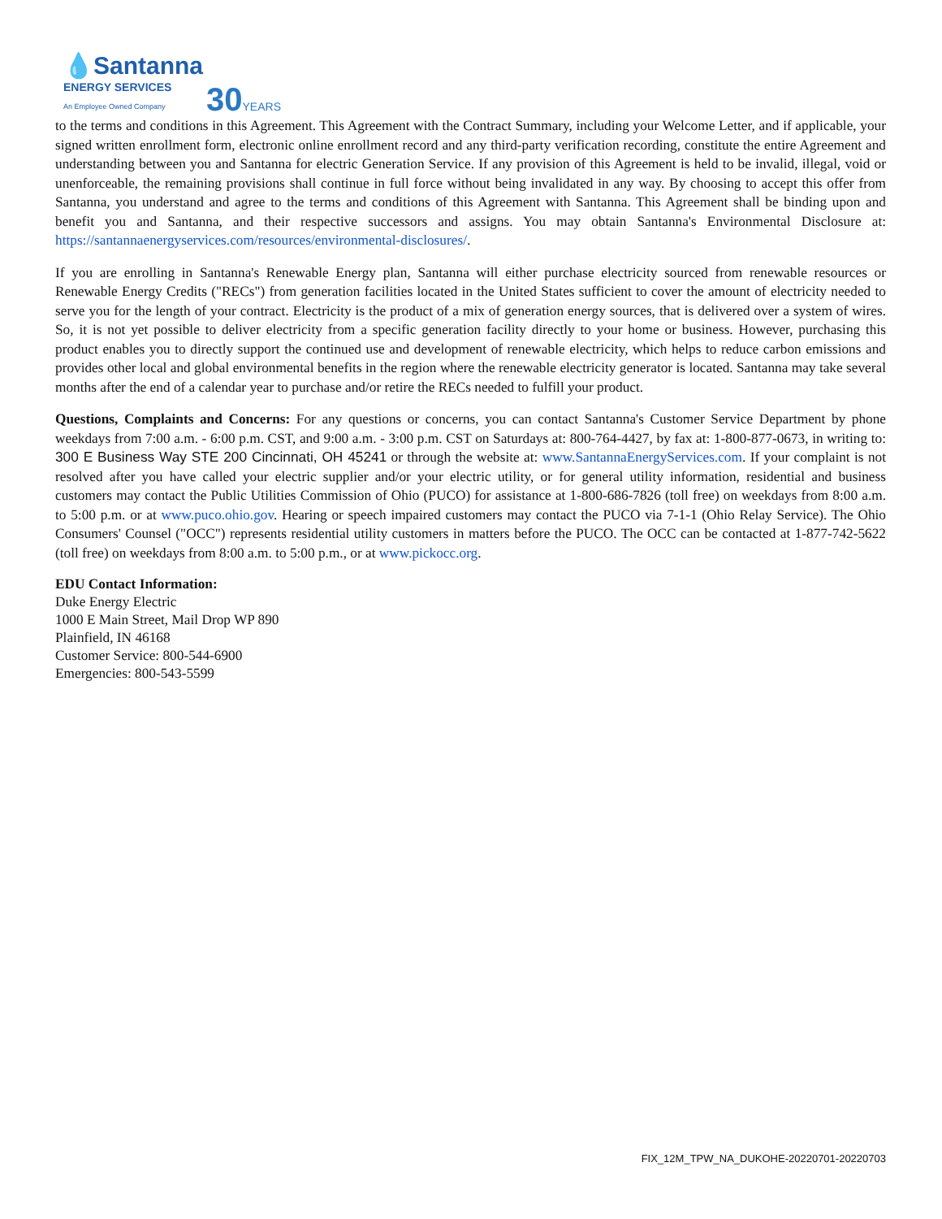💧Santanna
ENERGY SERVICES
An Employee Owned Company
30YEARS
to the terms and conditions in this Agreement. This Agreement with the Contract Summary, including your Welcome Letter, and if applicable, your signed written enrollment form, electronic online enrollment record and any third-party verification recording, constitute the entire Agreement and understanding between you and Santanna for electric Generation Service. If any provision of this Agreement is held to be invalid, illegal, void or unenforceable, the remaining provisions shall continue in full force without being invalidated in any way. By choosing to accept this offer from Santanna, you understand and agree to the terms and conditions of this Agreement with Santanna. This Agreement shall be binding upon and benefit you and Santanna, and their respective successors and assigns. You may obtain Santanna's Environmental Disclosure at: https://santannaenergyservices.com/resources/environmental-disclosures/.
If you are enrolling in Santanna's Renewable Energy plan, Santanna will either purchase electricity sourced from renewable resources or Renewable Energy Credits ("RECs") from generation facilities located in the United States sufficient to cover the amount of electricity needed to serve you for the length of your contract. Electricity is the product of a mix of generation energy sources, that is delivered over a system of wires. So, it is not yet possible to deliver electricity from a specific generation facility directly to your home or business. However, purchasing this product enables you to directly support the continued use and development of renewable electricity, which helps to reduce carbon emissions and provides other local and global environmental benefits in the region where the renewable electricity generator is located. Santanna may take several months after the end of a calendar year to purchase and/or retire the RECs needed to fulfill your product.
Questions, Complaints and Concerns: For any questions or concerns, you can contact Santanna's Customer Service Department by phone weekdays from 7:00 a.m. - 6:00 p.m. CST, and 9:00 a.m. - 3:00 p.m. CST on Saturdays at: 800-764-4427, by fax at: 1-800-877-0673, in writing to: 300 E Business Way STE 200 Cincinnati, OH 45241 or through the website at: www.SantannaEnergyServices.com. If your complaint is not resolved after you have called your electric supplier and/or your electric utility, or for general utility information, residential and business customers may contact the Public Utilities Commission of Ohio (PUCO) for assistance at 1-800-686-7826 (toll free) on weekdays from 8:00 a.m. to 5:00 p.m. or at www.puco.ohio.gov. Hearing or speech impaired customers may contact the PUCO via 7-1-1 (Ohio Relay Service). The Ohio Consumers' Counsel ("OCC") represents residential utility customers in matters before the PUCO. The OCC can be contacted at 1-877-742-5622 (toll free) on weekdays from 8:00 a.m. to 5:00 p.m., or at www.pickocc.org.
EDU Contact Information:
Duke Energy Electric
1000 E Main Street, Mail Drop WP 890
Plainfield, IN 46168
Customer Service: 800-544-6900
Emergencies: 800-543-5599
FIX_12M_TPW_NA_DUKOHE-20220701-20220703